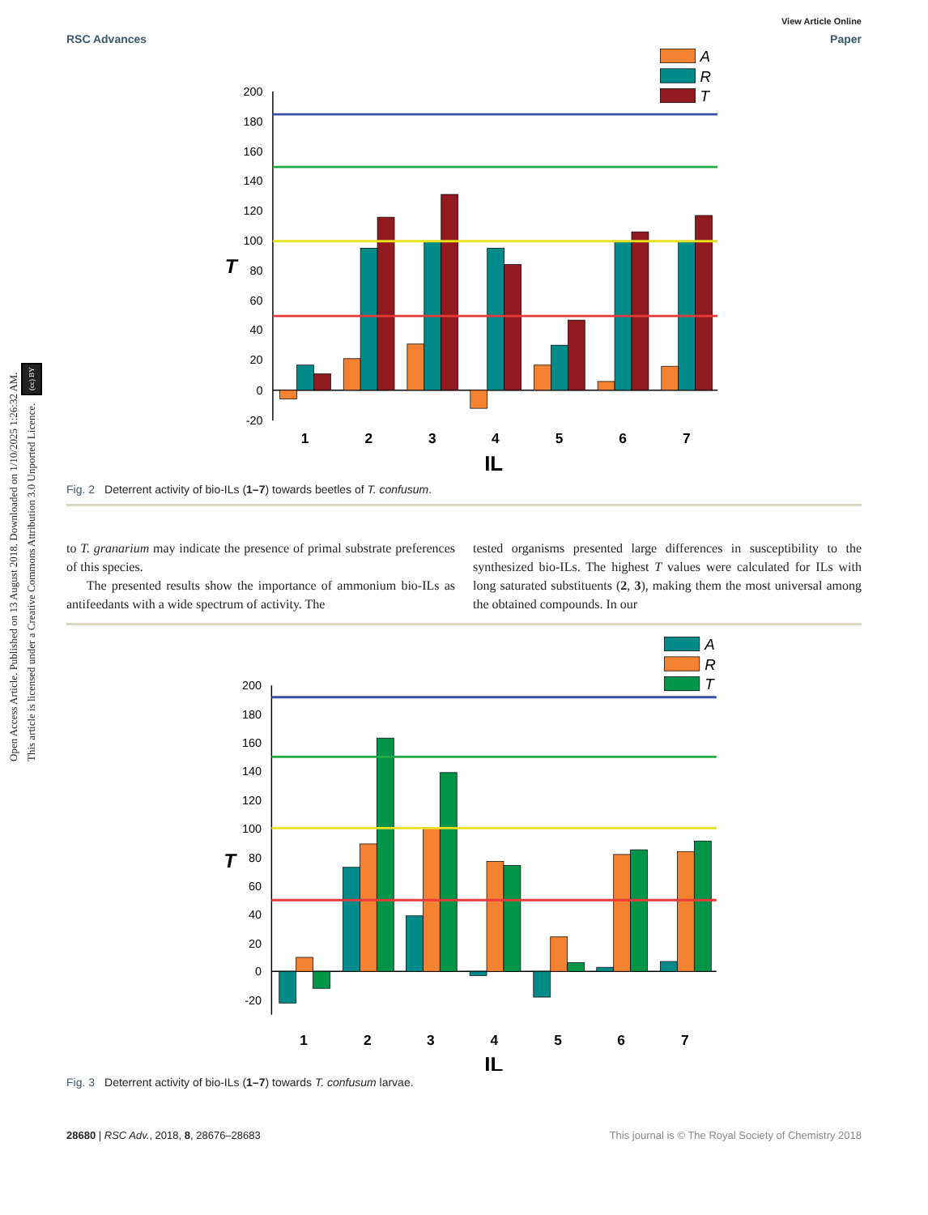Open Access Article. Published on 13 August 2018. Downloaded on 1/10/2025 1:26:32 AM.
This article is licensed under a Creative Commons Attribution 3.0 Unported Licence. (cc) BY
View Article Online
RSC Advances Paper
A
R
T
200
180
160
140
120
100
80
60
40
20
0
-20
T
1
2
3
4
5
6
7
IL
Fig. 2 Deterrent activity of bio-ILs (1–7) towards beetles of T. confusum.
to T. granarium may indicate the presence of primal substrate preferences of this species.
The presented results show the importance of ammonium bio-ILs as antifeedants with a wide spectrum of activity. The
tested organisms presented large differences in susceptibility to the synthesized bio-ILs. The highest T values were calculated for ILs with long saturated substituents (2, 3), making them the most universal among the obtained compounds. In our
A
R
T
200
180
160
140
120
100
80
60
40
20
0
-20
T
1
2
3
4
5
6
7
IL
Fig. 3 Deterrent activity of bio-ILs (1–7) towards T. confusum larvae.
28680 | RSC Adv., 2018, 8, 28676–28683 This journal is © The Royal Society of Chemistry 2018